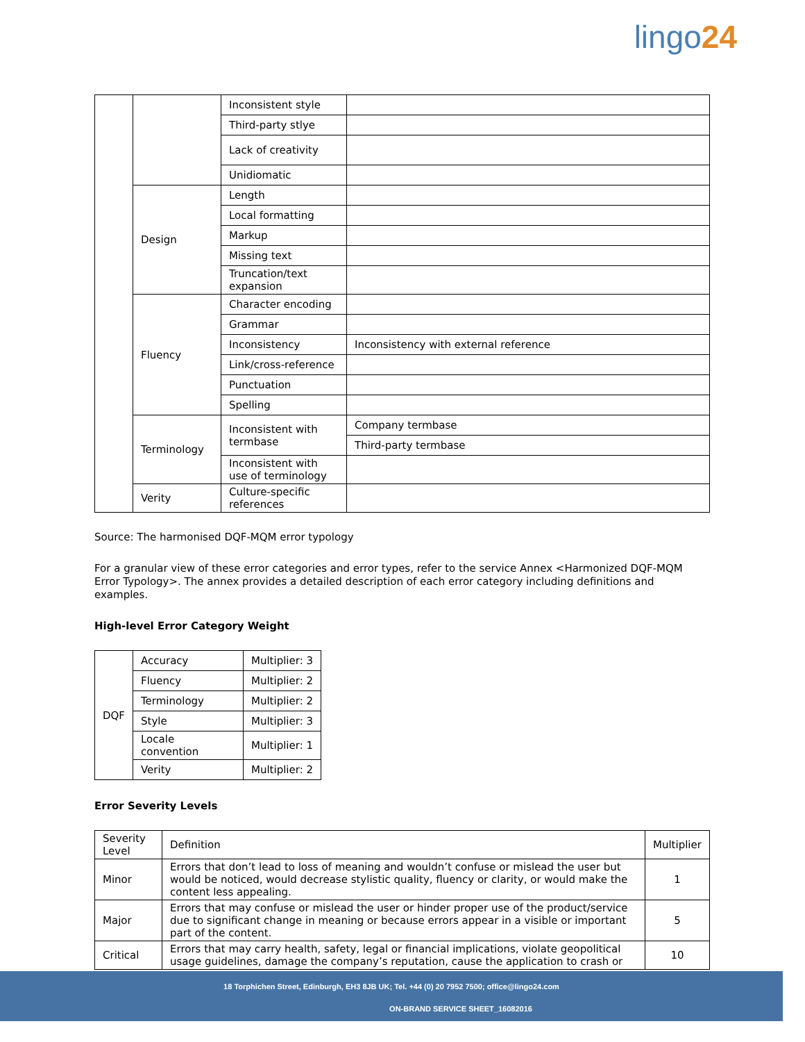lingo24
| | | Inconsistent style | |
| | | Third-party stlye | |
| | | Lack of creativity | |
| | | Unidiomatic | |
| | Design | Length | |
| | | Local formatting | |
| | | Markup | |
| | | Missing text | |
| | | Truncation/text expansion | |
| | Fluency | Character encoding | |
| | | Grammar | |
| | | Inconsistency | Inconsistency with external reference |
| | | Link/cross-reference | |
| | | Punctuation | |
| | | Spelling | |
| | Terminology | Inconsistent with termbase | Company termbase |
| | | | Third-party termbase |
| | | Inconsistent with use of terminology | |
| | Verity | Culture-specific references | |
Source: The harmonised DQF-MQM error typology
For a granular view of these error categories and error types, refer to the service Annex <Harmonized DQF-MQM Error Typology>. The annex provides a detailed description of each error category including definitions and examples.
High-level Error Category Weight
| DQF | Accuracy | Multiplier: 3 |
| | Fluency | Multiplier: 2 |
| | Terminology | Multiplier: 2 |
| | Style | Multiplier: 3 |
| | Locale convention | Multiplier: 1 |
| | Verity | Multiplier: 2 |
Error Severity Levels
| Severity Level | Definition | Multiplier |
| Minor | Errors that don’t lead to loss of meaning and wouldn’t confuse or mislead the user but would be noticed, would decrease stylistic quality, fluency or clarity, or would make the content less appealing. | 1 |
| Major | Errors that may confuse or mislead the user or hinder proper use of the product/service due to significant change in meaning or because errors appear in a visible or important part of the content. | 5 |
| Critical | Errors that may carry health, safety, legal or financial implications, violate geopolitical usage guidelines, damage the company’s reputation, cause the application to crash or | 10 |
18 Torphichen Street, Edinburgh, EH3 8JB UK; Tel. +44 (0) 20 7952 7500; office@lingo24.com
ON-BRAND SERVICE SHEET_16082016